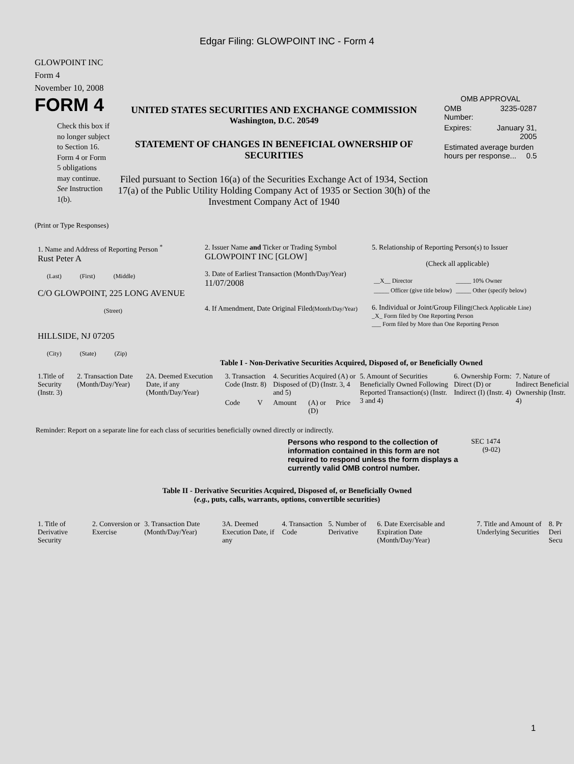Edgar Filing: GLOWPOINT INC - Form 4
GLOWPOINT INC
Form 4
November 10, 2008
FORM 4
Check this box if no longer subject to Section 16. Form 4 or Form 5 obligations may continue. See Instruction 1(b).
UNITED STATES SECURITIES AND EXCHANGE COMMISSION
Washington, D.C. 20549
STATEMENT OF CHANGES IN BENEFICIAL OWNERSHIP OF SECURITIES
Filed pursuant to Section 16(a) of the Securities Exchange Act of 1934, Section 17(a) of the Public Utility Holding Company Act of 1935 or Section 30(h) of the Investment Company Act of 1940
OMB APPROVAL
| OMB Number: | 3235-0287 |
| Expires: | January 31, 2005 |
| Estimated average burden hours per response... 0.5 | |
(Print or Type Responses)
| 1. Name and Address of Reporting Person <sup>*</sup> Rust Peter A (Last) (First) (Middle) C/O GLOWPOINT, 225 LONG AVENUE (Street) HILLSIDE, NJ 07205 (City) (State) (Zip) | 2. Issuer Name and Ticker or Trading Symbol GLOWPOINT INC [GLOW] 3. Date of Earliest Transaction (Month/Day/Year) 11/07/2008 4. If Amendment, Date Original Filed (Month/Day/Year) | 5. Relationship of Reporting Person(s) to Issuer (Check all applicable) / __X__ Director / _____ 10% Owner / / _____ Officer (give title below) / _____ Other (specify below) / 6. Individual or Joint/Group Filing (Check Applicable Line) _X_ Form filed by One Reporting Person ___ Form filed by More than One Reporting Person |
Table I - Non-Derivative Securities Acquired, Disposed of, or Beneficially Owned
| 1.Title of Security (Instr. 3) | 2. Transaction Date (Month/Day/Year) | 2A. Deemed Execution Date, if any (Month/Day/Year) | 3. Transaction Code (Instr. 8) | | 4. Securities Acquired (A) or Disposed of (D) (Instr. 3, 4 and 5) | | | 5. Amount of Securities Beneficially Owned Following Reported Transaction(s) (Instr. 3 and 4) | 6. Ownership Form: Direct (D) or Indirect (I) (Instr. 4) | 7. Nature of Indirect Beneficial Ownership (Instr. 4) |
| --- | --- | --- | --- | --- | --- | --- | --- | --- | --- | --- |
| | | | Code | V | Amount | (A) or (D) | Price | | | |
Reminder: Report on a separate line for each class of securities beneficially owned directly or indirectly.
Persons who respond to the collection of information contained in this form are not required to respond unless the form displays a currently valid OMB control number.
SEC 1474
(9-02)
Table II - Derivative Securities Acquired, Disposed of, or Beneficially Owned
(e.g., puts, calls, warrants, options, convertible securities)
| 1. Title of Derivative Security | 2. Conversion or Exercise | 3. Transaction Date (Month/Day/Year) | 3A. Deemed Execution Date, if any | 4. Transaction Code | 5. Number of Derivative | 6. Date Exercisable and Expiration Date (Month/Day/Year) | 7. Title and Amount of Underlying Securities | 8. Pr Deri Secu |
| --- | --- | --- | --- | --- | --- | --- | --- | --- |
1